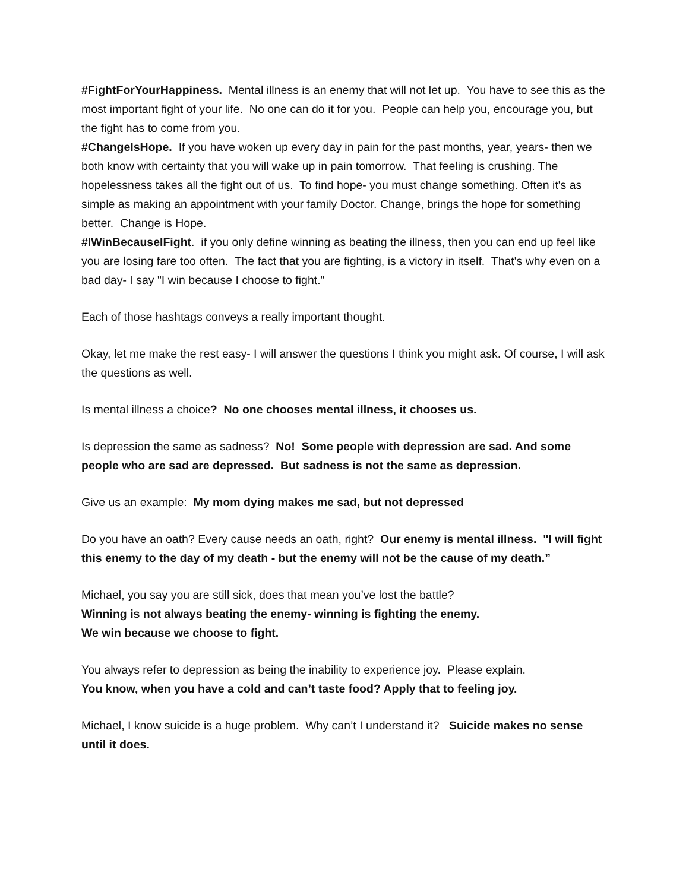#FightForYourHappiness. Mental illness is an enemy that will not let up. You have to see this as the most important fight of your life. No one can do it for you. People can help you, encourage you, but the fight has to come from you.
#ChangeIsHope. If you have woken up every day in pain for the past months, year, years- then we both know with certainty that you will wake up in pain tomorrow. That feeling is crushing. The hopelessness takes all the fight out of us. To find hope- you must change something. Often it's as simple as making an appointment with your family Doctor. Change, brings the hope for something better. Change is Hope.
#IWinBecauseIFight. if you only define winning as beating the illness, then you can end up feel like you are losing fare too often. The fact that you are fighting, is a victory in itself. That's why even on a bad day- I say "I win because I choose to fight."
Each of those hashtags conveys a really important thought.
Okay, let me make the rest easy- I will answer the questions I think you might ask. Of course, I will ask the questions as well.
Is mental illness a choice? No one chooses mental illness, it chooses us.
Is depression the same as sadness? No! Some people with depression are sad. And some people who are sad are depressed. But sadness is not the same as depression.
Give us an example: My mom dying makes me sad, but not depressed
Do you have an oath? Every cause needs an oath, right? Our enemy is mental illness. "I will fight this enemy to the day of my death - but the enemy will not be the cause of my death.”
Michael, you say you are still sick, does that mean you’ve lost the battle?
Winning is not always beating the enemy- winning is fighting the enemy.
We win because we choose to fight.
You always refer to depression as being the inability to experience joy. Please explain.
You know, when you have a cold and can’t taste food? Apply that to feeling joy.
Michael, I know suicide is a huge problem. Why can’t I understand it? Suicide makes no sense until it does.